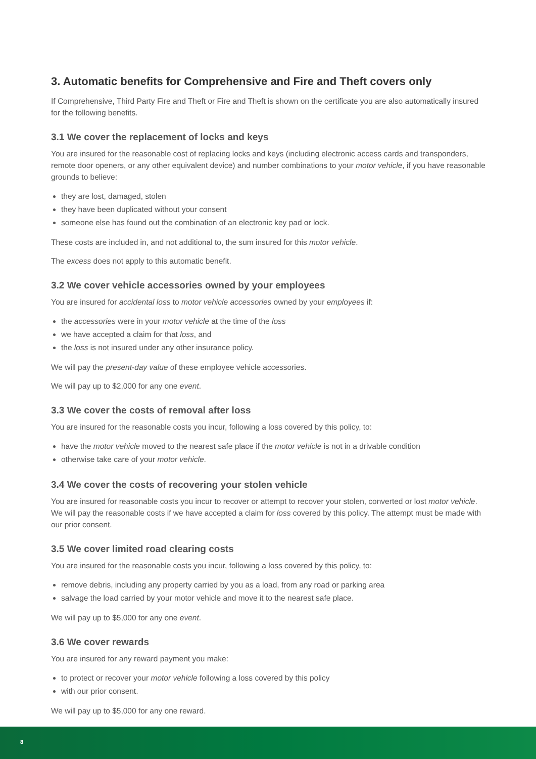3. Automatic benefits for Comprehensive and Fire and Theft covers only
If Comprehensive, Third Party Fire and Theft or Fire and Theft is shown on the certificate you are also automatically insured for the following benefits.
3.1 We cover the replacement of locks and keys
You are insured for the reasonable cost of replacing locks and keys (including electronic access cards and transponders, remote door openers, or any other equivalent device) and number combinations to your motor vehicle, if you have reasonable grounds to believe:
they are lost, damaged, stolen
they have been duplicated without your consent
someone else has found out the combination of an electronic key pad or lock.
These costs are included in, and not additional to, the sum insured for this motor vehicle.
The excess does not apply to this automatic benefit.
3.2 We cover vehicle accessories owned by your employees
You are insured for accidental loss to motor vehicle accessories owned by your employees if:
the accessories were in your motor vehicle at the time of the loss
we have accepted a claim for that loss, and
the loss is not insured under any other insurance policy.
We will pay the present-day value of these employee vehicle accessories.
We will pay up to $2,000 for any one event.
3.3 We cover the costs of removal after loss
You are insured for the reasonable costs you incur, following a loss covered by this policy, to:
have the motor vehicle moved to the nearest safe place if the motor vehicle is not in a drivable condition
otherwise take care of your motor vehicle.
3.4 We cover the costs of recovering your stolen vehicle
You are insured for reasonable costs you incur to recover or attempt to recover your stolen, converted or lost motor vehicle. We will pay the reasonable costs if we have accepted a claim for loss covered by this policy. The attempt must be made with our prior consent.
3.5 We cover limited road clearing costs
You are insured for the reasonable costs you incur, following a loss covered by this policy, to:
remove debris, including any property carried by you as a load, from any road or parking area
salvage the load carried by your motor vehicle and move it to the nearest safe place.
We will pay up to $5,000 for any one event.
3.6 We cover rewards
You are insured for any reward payment you make:
to protect or recover your motor vehicle following a loss covered by this policy
with our prior consent.
We will pay up to $5,000 for any one reward.
8